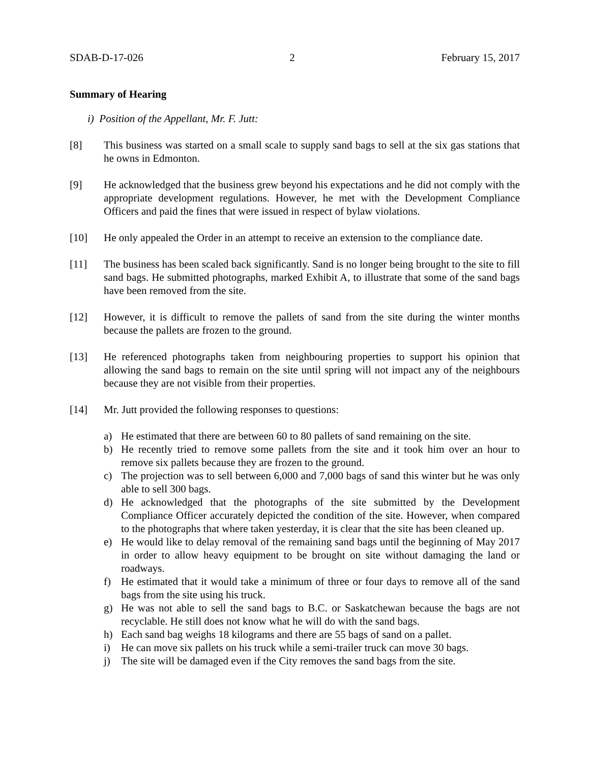SDAB-D-17-026 2 February 15, 2017
Summary of Hearing
i) Position of the Appellant, Mr. F. Jutt:
[8] This business was started on a small scale to supply sand bags to sell at the six gas stations that he owns in Edmonton.
[9] He acknowledged that the business grew beyond his expectations and he did not comply with the appropriate development regulations. However, he met with the Development Compliance Officers and paid the fines that were issued in respect of bylaw violations.
[10] He only appealed the Order in an attempt to receive an extension to the compliance date.
[11] The business has been scaled back significantly. Sand is no longer being brought to the site to fill sand bags. He submitted photographs, marked Exhibit A, to illustrate that some of the sand bags have been removed from the site.
[12] However, it is difficult to remove the pallets of sand from the site during the winter months because the pallets are frozen to the ground.
[13] He referenced photographs taken from neighbouring properties to support his opinion that allowing the sand bags to remain on the site until spring will not impact any of the neighbours because they are not visible from their properties.
[14] Mr. Jutt provided the following responses to questions:
a) He estimated that there are between 60 to 80 pallets of sand remaining on the site.
b) He recently tried to remove some pallets from the site and it took him over an hour to remove six pallets because they are frozen to the ground.
c) The projection was to sell between 6,000 and 7,000 bags of sand this winter but he was only able to sell 300 bags.
d) He acknowledged that the photographs of the site submitted by the Development Compliance Officer accurately depicted the condition of the site. However, when compared to the photographs that where taken yesterday, it is clear that the site has been cleaned up.
e) He would like to delay removal of the remaining sand bags until the beginning of May 2017 in order to allow heavy equipment to be brought on site without damaging the land or roadways.
f) He estimated that it would take a minimum of three or four days to remove all of the sand bags from the site using his truck.
g) He was not able to sell the sand bags to B.C. or Saskatchewan because the bags are not recyclable. He still does not know what he will do with the sand bags.
h) Each sand bag weighs 18 kilograms and there are 55 bags of sand on a pallet.
i) He can move six pallets on his truck while a semi-trailer truck can move 30 bags.
j) The site will be damaged even if the City removes the sand bags from the site.